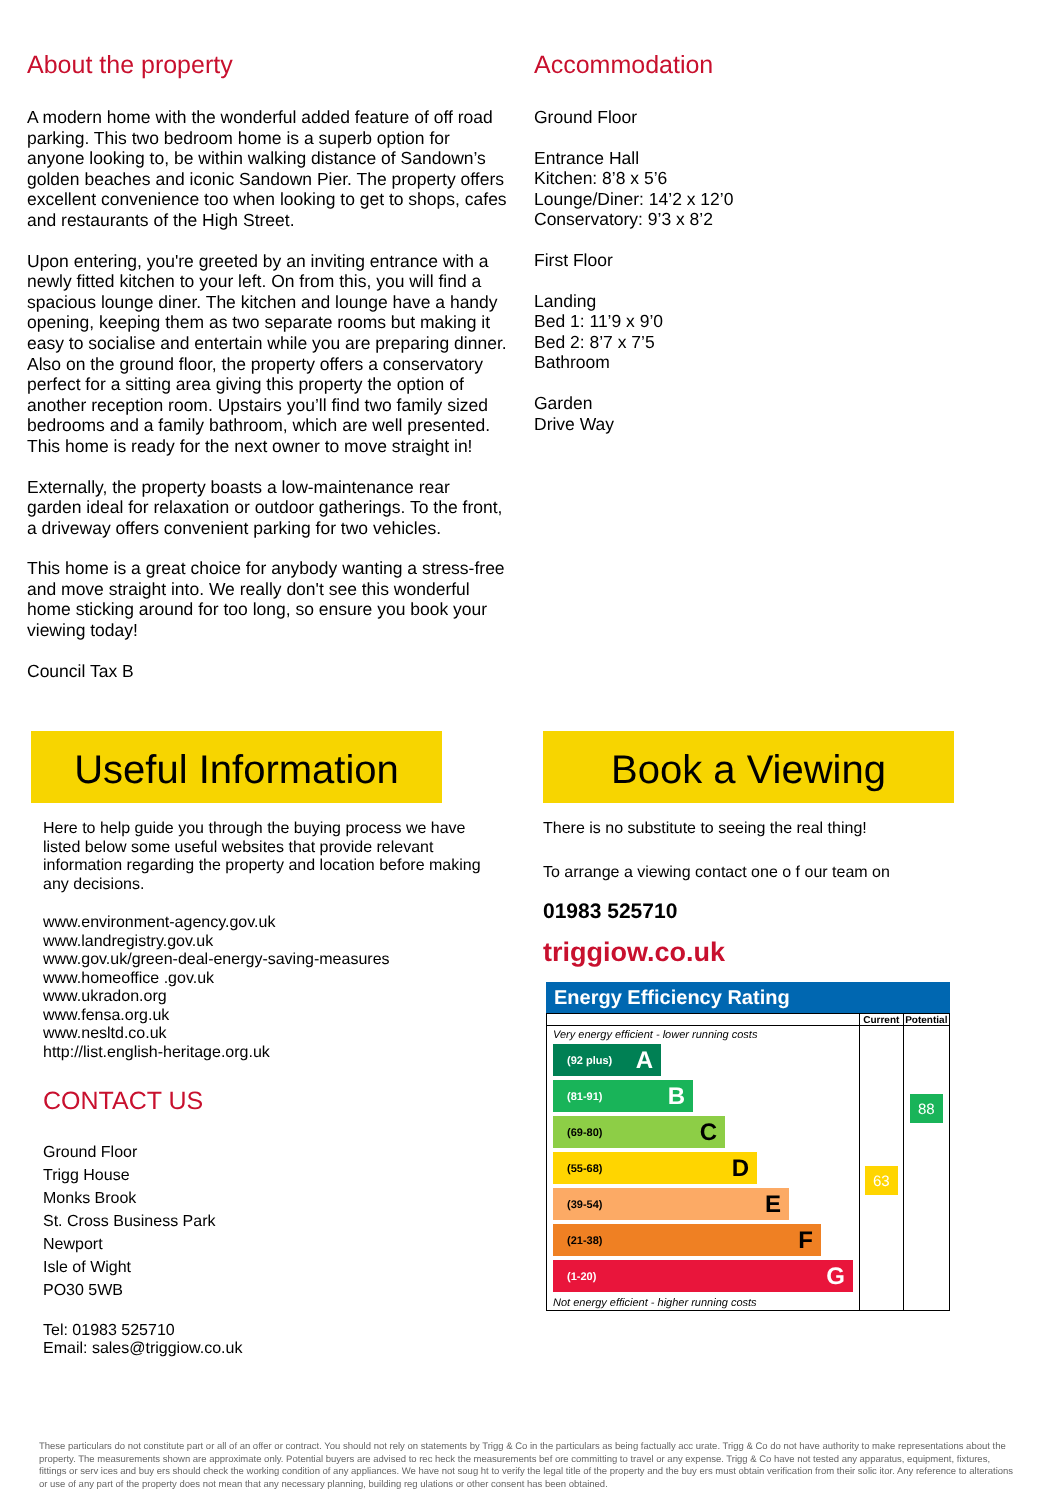About the property
A modern home with the wonderful added feature of off road parking. This two bedroom home is a superb option for anyone looking to, be within walking distance of Sandown’s golden beaches and iconic Sandown Pier. The property offers excellent convenience too when looking to get to shops, cafes and restaurants of the High Street.
Upon entering, you're greeted by an inviting entrance with a newly fitted kitchen to your left. On from this, you will find a spacious lounge diner. The kitchen and lounge have a handy opening, keeping them as two separate rooms but making it easy to socialise and entertain while you are preparing dinner. Also on the ground floor, the property offers a conservatory perfect for a sitting area giving this property the option of another reception room. Upstairs you’ll find two family sized bedrooms and a family bathroom, which are well presented. This home is ready for the next owner to move straight in!
Externally, the property boasts a low-maintenance rear garden ideal for relaxation or outdoor gatherings. To the front, a driveway offers convenient parking for two vehicles.
This home is a great choice for anybody wanting a stress-free and move straight into. We really don't see this wonderful home sticking around for too long, so ensure you book your viewing today!
Council Tax B
Accommodation
Ground Floor
Entrance Hall
Kitchen: 8’8 x 5’6
Lounge/Diner: 14’2 x 12’0
Conservatory: 9’3 x 8’2
First Floor
Landing
Bed 1: 11’9 x 9’0
Bed 2: 8’7 x 7’5
Bathroom
Garden
Drive Way
Useful Information
Here to help guide you through the buying process we have listed below some useful websites that provide relevant information regarding the property and location before making any decisions.
www.environment-agency.gov.uk
www.landregistry.gov.uk
www.gov.uk/green-deal-energy-saving-measures
www.homeoffice .gov.uk
www.ukradon.org
www.fensa.org.uk
www.nesltd.co.uk
http://list.english-heritage.org.uk
CONTACT US
Ground Floor
Trigg House
Monks Brook
St. Cross Business Park
Newport
Isle of Wight
PO30 5WB
Tel: 01983 525710
Email: sales@triggiow.co.uk
Book a Viewing
There is no substitute to seeing the real thing!
To arrange a viewing contact one o f our team on
01983 525710
triggiow.co.uk
Energy Efficiency Rating
| | Current | Potential |
| Very energy efficient - lower running costs (92 plus) A (81-91) B (69-80) C (55-68) D (39-54) E (21-38) F (1-20) G Not energy efficient - higher running costs | 63 | 88 |
These particulars do not constitute part or all of an offer or contract. You should not rely on statements by Trigg & Co in the particulars as being factually acc urate. Trigg & Co do not have authority to make representations about the property. The measurements shown are approximate only. Potential buyers are advised to rec heck the measurements bef ore committing to travel or any expense. Trigg & Co have not tested any apparatus, equipment, fixtures, fittings or serv ices and buy ers should check the working condition of any appliances. We have not soug ht to verify the legal title of the property and the buy ers must obtain verification from their solic itor. Any reference to alterations or use of any part of the property does not mean that any necessary planning, building reg ulations or other consent has been obtained.